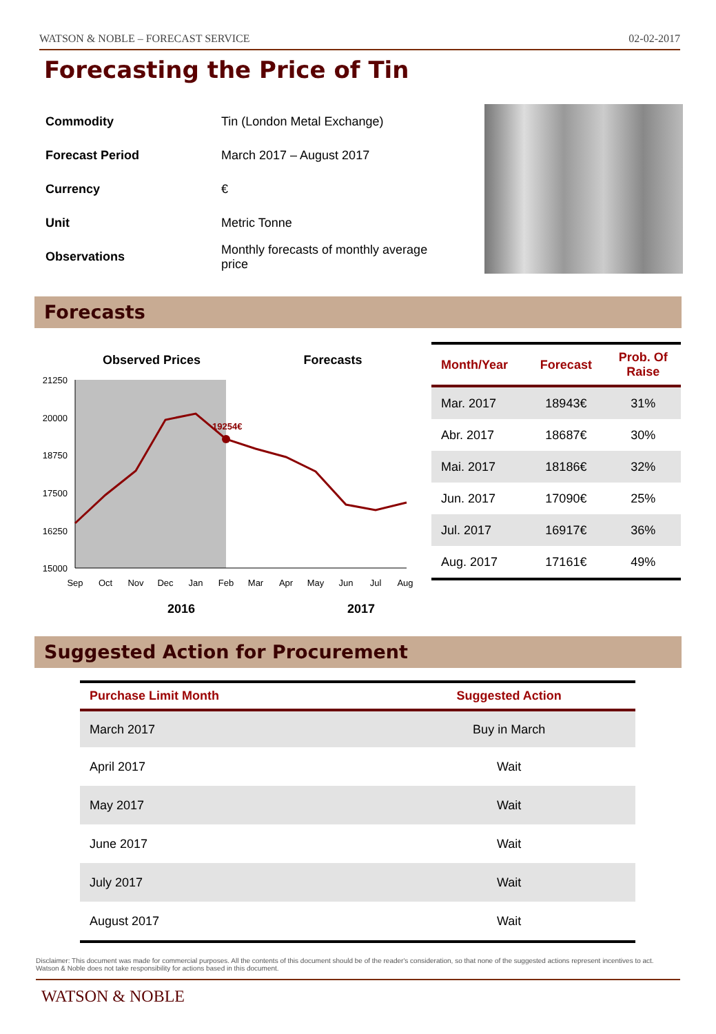WATSON & NOBLE – FORECAST SERVICE 02-02-2017
Forecasting the Price of Tin
| Commodity | Tin (London Metal Exchange) |
| Forecast Period | March 2017 – August 2017 |
| Currency | € |
| Unit | Metric Tonne |
| Observations | Monthly forecasts of monthly average price |
Forecasts
Observed Prices
Forecasts
21250
20000
18750
17500
16250
15000
19254€
Sep
Oct
Nov
Dec
Jan
Feb
Mar
Apr
May
Jun
Jul
Aug
2016
2017
| Month/Year | Forecast | Prob. Of Raise |
| --- | --- | --- |
| Mar. 2017 | 18943€ | 31% |
| Abr. 2017 | 18687€ | 30% |
| Mai. 2017 | 18186€ | 32% |
| Jun. 2017 | 17090€ | 25% |
| Jul. 2017 | 16917€ | 36% |
| Aug. 2017 | 17161€ | 49% |
Suggested Action for Procurement
| Purchase Limit Month | Suggested Action |
| --- | --- |
| March 2017 | Buy in March |
| April 2017 | Wait |
| May 2017 | Wait |
| June 2017 | Wait |
| July 2017 | Wait |
| August 2017 | Wait |
Disclaimer: This document was made for commercial purposes. All the contents of this document should be of the reader's consideration, so that none of the suggested actions represent incentives to act. Watson & Noble does not take responsibility for actions based in this document.
WATSON & NOBLE